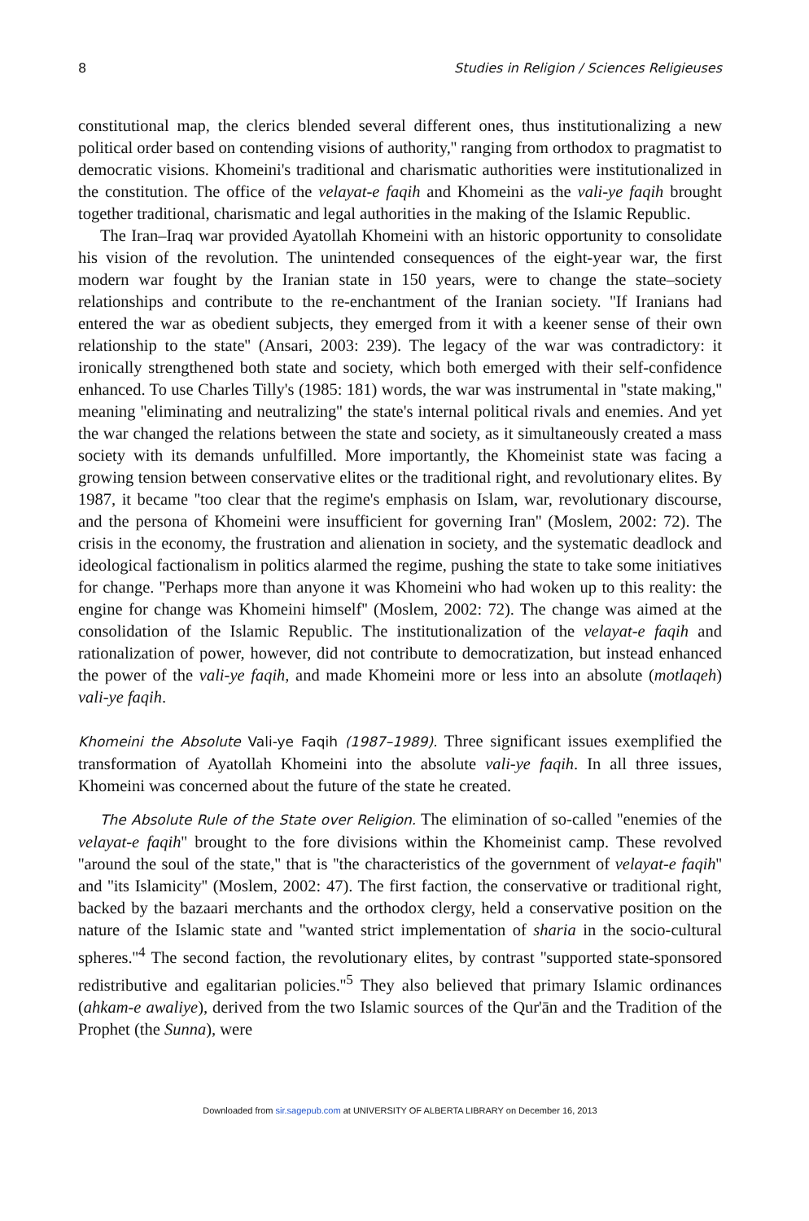8 Studies in Religion / Sciences Religieuses
constitutional map, the clerics blended several different ones, thus institutionalizing a new political order based on contending visions of authority,'' ranging from orthodox to pragmatist to democratic visions. Khomeini's traditional and charismatic authorities were institutionalized in the constitution. The office of the velayat-e faqih and Khomeini as the vali-ye faqih brought together traditional, charismatic and legal authorities in the making of the Islamic Republic.
The Iran–Iraq war provided Ayatollah Khomeini with an historic opportunity to consolidate his vision of the revolution. The unintended consequences of the eight-year war, the first modern war fought by the Iranian state in 150 years, were to change the state–society relationships and contribute to the re-enchantment of the Iranian society. ''If Iranians had entered the war as obedient subjects, they emerged from it with a keener sense of their own relationship to the state'' (Ansari, 2003: 239). The legacy of the war was contradictory: it ironically strengthened both state and society, which both emerged with their self-confidence enhanced. To use Charles Tilly's (1985: 181) words, the war was instrumental in ''state making,'' meaning ''eliminating and neutralizing'' the state's internal political rivals and enemies. And yet the war changed the relations between the state and society, as it simultaneously created a mass society with its demands unfulfilled. More importantly, the Khomeinist state was facing a growing tension between conservative elites or the traditional right, and revolutionary elites. By 1987, it became ''too clear that the regime's emphasis on Islam, war, revolutionary discourse, and the persona of Khomeini were insufficient for governing Iran'' (Moslem, 2002: 72). The crisis in the economy, the frustration and alienation in society, and the systematic deadlock and ideological factionalism in politics alarmed the regime, pushing the state to take some initiatives for change. ''Perhaps more than anyone it was Khomeini who had woken up to this reality: the engine for change was Khomeini himself'' (Moslem, 2002: 72). The change was aimed at the consolidation of the Islamic Republic. The institutionalization of the velayat-e faqih and rationalization of power, however, did not contribute to democratization, but instead enhanced the power of the vali-ye faqih, and made Khomeini more or less into an absolute (motlaqeh) vali-ye faqih.
Khomeini the Absolute Vali-ye Faqih (1987–1989). Three significant issues exemplified the transformation of Ayatollah Khomeini into the absolute vali-ye faqih. In all three issues, Khomeini was concerned about the future of the state he created.
The Absolute Rule of the State over Religion. The elimination of so-called ''enemies of the velayat-e faqih'' brought to the fore divisions within the Khomeinist camp. These revolved ''around the soul of the state,'' that is ''the characteristics of the government of velayat-e faqih'' and ''its Islamicity'' (Moslem, 2002: 47). The first faction, the conservative or traditional right, backed by the bazaari merchants and the orthodox clergy, held a conservative position on the nature of the Islamic state and ''wanted strict implementation of sharia in the socio-cultural spheres.''<sup>4</sup> The second faction, the revolutionary elites, by contrast ''supported state-sponsored redistributive and egalitarian policies.''<sup>5</sup> They also believed that primary Islamic ordinances (ahkam-e awaliye), derived from the two Islamic sources of the Qur'ān and the Tradition of the Prophet (the Sunna), were
Downloaded from sir.sagepub.com at UNIVERSITY OF ALBERTA LIBRARY on December 16, 2013